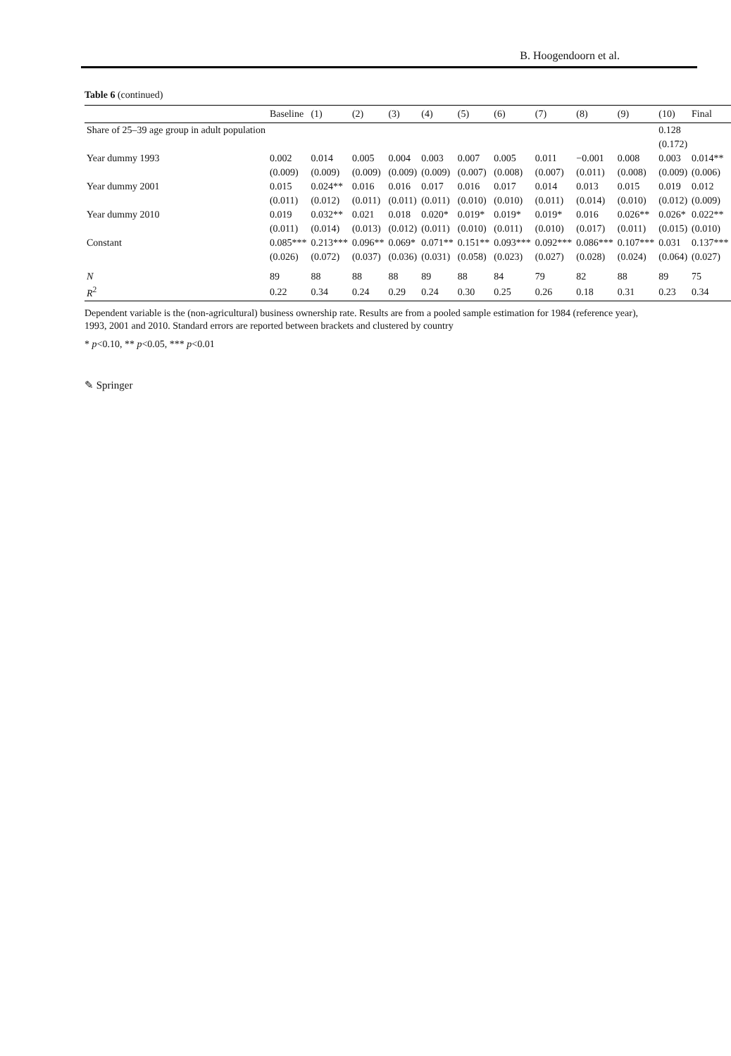B. Hoogendoorn et al.
Table 6 (continued)
| | Baseline | (1) | (2) | (3) | (4) | (5) | (6) | (7) | (8) | (9) | (10) | Final |
| --- | --- | --- | --- | --- | --- | --- | --- | --- | --- | --- | --- | --- |
| Share of 25–39 age group in adult population | | | | | | | | | | | 0.128 | |
| | | | | | | | | | | | (0.172) | |
| Year dummy 1993 | 0.002 | 0.014 | 0.005 | 0.004 | 0.003 | 0.007 | 0.005 | 0.011 | −0.001 | 0.008 | 0.003 | 0.014** |
| | (0.009) | (0.009) | (0.009) | (0.009) | (0.009) | (0.007) | (0.008) | (0.007) | (0.011) | (0.008) | (0.009) | (0.006) |
| Year dummy 2001 | 0.015 | 0.024** | 0.016 | 0.016 | 0.017 | 0.016 | 0.017 | 0.014 | 0.013 | 0.015 | 0.019 | 0.012 |
| | (0.011) | (0.012) | (0.011) | (0.011) | (0.011) | (0.010) | (0.010) | (0.011) | (0.014) | (0.010) | (0.012) | (0.009) |
| Year dummy 2010 | 0.019 | 0.032** | 0.021 | 0.018 | 0.020* | 0.019* | 0.019* | 0.019* | 0.016 | 0.026** | 0.026* | 0.022** |
| | (0.011) | (0.014) | (0.013) | (0.012) | (0.011) | (0.010) | (0.011) | (0.010) | (0.017) | (0.011) | (0.015) | (0.010) |
| Constant | 0.085*** | 0.213*** | 0.096** | 0.069* | 0.071** | 0.151** | 0.093*** | 0.092*** | 0.086*** | 0.107*** | 0.031 | 0.137*** |
| | (0.026) | (0.072) | (0.037) | (0.036) | (0.031) | (0.058) | (0.023) | (0.027) | (0.028) | (0.024) | (0.064) | (0.027) |
| N | 89 | 88 | 88 | 88 | 89 | 88 | 84 | 79 | 82 | 88 | 89 | 75 |
| R<sup>2</sup> | 0.22 | 0.34 | 0.24 | 0.29 | 0.24 | 0.30 | 0.25 | 0.26 | 0.18 | 0.31 | 0.23 | 0.34 |
Dependent variable is the (non-agricultural) business ownership rate. Results are from a pooled sample estimation for 1984 (reference year), 1993, 2001 and 2010. Standard errors are reported between brackets and clustered by country
* p<0.10, ** p<0.05, *** p<0.01
✎ Springer